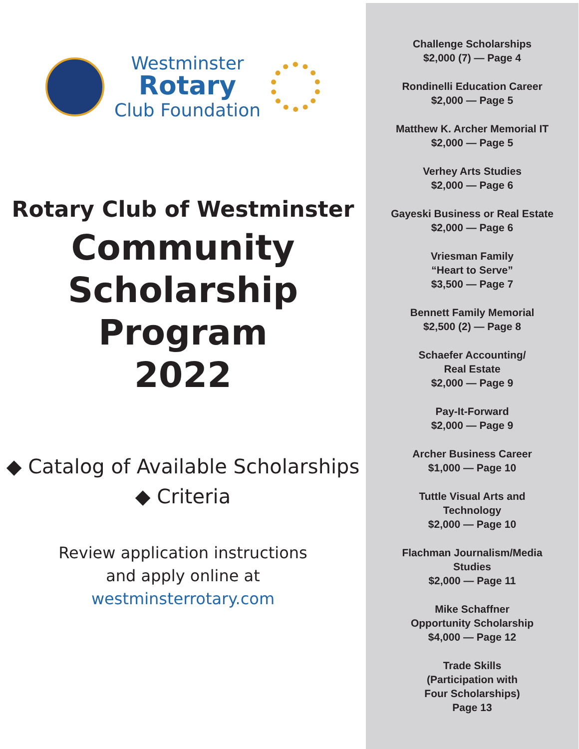Westminster
Rotary
Club Foundation
Rotary Club of Westminster
Community
Scholarship
Program
2022
◆ Catalog of Available Scholarships
◆ Criteria
Review application instructions
and apply online at
westminsterrotary.com
Challenge Scholarships
$2,000 (7) — Page 4
Rondinelli Education Career
$2,000 — Page 5
Matthew K. Archer Memorial IT
$2,000 — Page 5
Verhey Arts Studies
$2,000 — Page 6
Gayeski Business or Real Estate
$2,000 — Page 6
Vriesman Family
“Heart to Serve”
$3,500 — Page 7
Bennett Family Memorial
$2,500 (2) — Page 8
Schaefer Accounting/
Real Estate
$2,000 — Page 9
Pay-It-Forward
$2,000 — Page 9
Archer Business Career
$1,000 — Page 10
Tuttle Visual Arts and
Technology
$2,000 — Page 10
Flachman Journalism/Media
Studies
$2,000 — Page 11
Mike Schaffner
Opportunity Scholarship
$4,000 — Page 12
Trade Skills
(Participation with
Four Scholarships)
Page 13